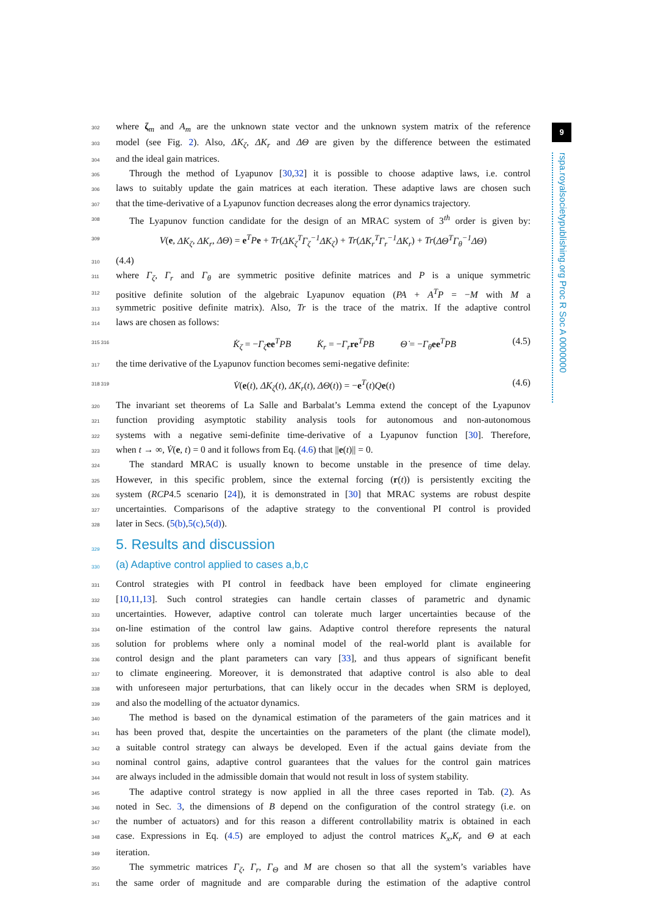9
rspa.royalsocietypublishing.org Proc R Soc A 0000000
302 where ζ<sub>m</sub> and A<sub>m</sub> are the unknown state vector and the unknown system matrix of the reference
303 model (see Fig. 2). Also, ΔK<sub>ζ</sub>, ΔK<sub>r</sub> and ΔΘ are given by the difference between the estimated
304 and the ideal gain matrices.
305 Through the method of Lyapunov [30,32] it is possible to choose adaptive laws, i.e. control
306 laws to suitably update the gain matrices at each iteration. These adaptive laws are chosen such
307 that the time-derivative of a Lyapunov function decreases along the error dynamics trajectory.
308 The Lyapunov function candidate for the design of an MRAC system of 3<sup>th</sup> order is given by:
309 V(e, ΔK<sub>ζ</sub>, ΔK<sub>r</sub>, ΔΘ) = e<sup>T</sup>Pe + Tr(ΔK<sub>ζ</sub><sup>T</sup>Γ<sub>ζ</sub><sup>−1</sup>ΔK<sub>ζ</sub>) + Tr(ΔK<sub>r</sub><sup>T</sup>Γ<sub>r</sub><sup>−1</sup>ΔK<sub>r</sub>) + Tr(ΔΘ<sup>T</sup>Γ<sub>θ</sub><sup>−1</sup>ΔΘ)
310 (4.4)
311 where Γ<sub>ζ</sub>, Γ<sub>r</sub> and Γ<sub>θ</sub> are symmetric positive definite matrices and P is a unique symmetric
312 positive definite solution of the algebraic Lyapunov equation (PA + A<sup>T</sup>P = −M with M a
313 symmetric positive definite matrix). Also, Tr is the trace of the matrix. If the adaptive control
314 laws are chosen as follows:
315 316 K̇<sub>ζ</sub> = −Γ<sub>ζ</sub> ee<sup>T</sup>PB K̇<sub>r</sub> = −Γ<sub>r</sub> re<sup>T</sup>PB Θ̇ = −Γ<sub>θ</sub> ee<sup>T</sup>PB (4.5)
317 the time derivative of the Lyapunov function becomes semi-negative definite:
318 319 V̇(e(t), ΔK<sub>ζ</sub>(t), ΔK<sub>r</sub>(t), ΔΘ(t)) = −e<sup>T</sup>(t)Qe(t) (4.6)
320 The invariant set theorems of La Salle and Barbalat’s Lemma extend the concept of the Lyapunov
321 function providing asymptotic stability analysis tools for autonomous and non-autonomous
322 systems with a negative semi-definite time-derivative of a Lyapunov function [30]. Therefore,
323 when t → ∞, V̇(e, t) = 0 and it follows from Eq. (4.6) that ||e(t)|| = 0.
324 The standard MRAC is usually known to become unstable in the presence of time delay.
325 However, in this specific problem, since the external forcing (r(t)) is persistently exciting the
326 system (RCP4.5 scenario [24]), it is demonstrated in [30] that MRAC systems are robust despite
327 uncertainties. Comparisons of the adaptive strategy to the conventional PI control is provided
328 later in Secs. (5(b),5(c),5(d)).
329
5. Results and discussion
330
(a) Adaptive control applied to cases a,b,c
331 Control strategies with PI control in feedback have been employed for climate engineering
332 [10,11,13]. Such control strategies can handle certain classes of parametric and dynamic
333 uncertainties. However, adaptive control can tolerate much larger uncertainties because of the
334 on-line estimation of the control law gains. Adaptive control therefore represents the natural
335 solution for problems where only a nominal model of the real-world plant is available for
336 control design and the plant parameters can vary [33], and thus appears of significant benefit
337 to climate engineering. Moreover, it is demonstrated that adaptive control is also able to deal
338 with unforeseen major perturbations, that can likely occur in the decades when SRM is deployed,
339 and also the modelling of the actuator dynamics.
340 The method is based on the dynamical estimation of the parameters of the gain matrices and it
341 has been proved that, despite the uncertainties on the parameters of the plant (the climate model),
342 a suitable control strategy can always be developed. Even if the actual gains deviate from the
343 nominal control gains, adaptive control guarantees that the values for the control gain matrices
344 are always included in the admissible domain that would not result in loss of system stability.
345 The adaptive control strategy is now applied in all the three cases reported in Tab. (2). As
346 noted in Sec. 3, the dimensions of B depend on the configuration of the control strategy (i.e. on
347 the number of actuators) and for this reason a different controllability matrix is obtained in each
348 case. Expressions in Eq. (4.5) are employed to adjust the control matrices K<sub>x</sub>,K<sub>r</sub> and Θ at each
349 iteration.
350 The symmetric matrices Γ<sub>ζ</sub>, Γ<sub>r</sub>, Γ<sub>Θ</sub> and M are chosen so that all the system’s variables have
351 the same order of magnitude and are comparable during the estimation of the adaptive control